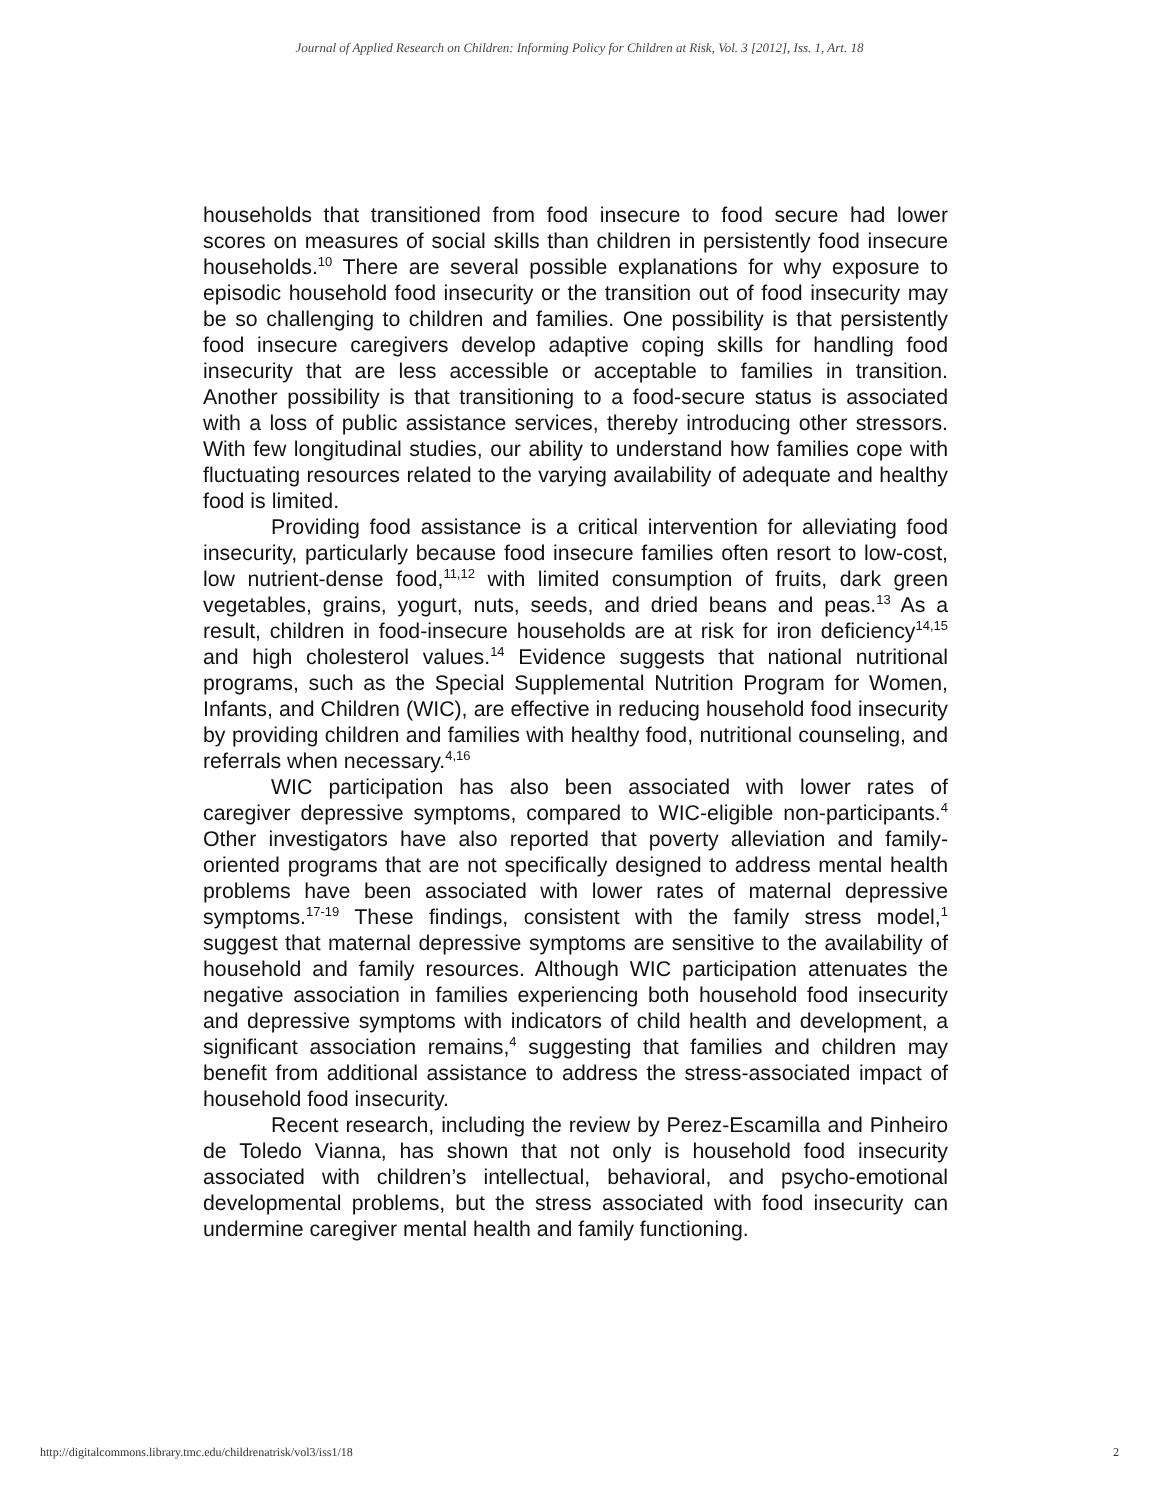Journal of Applied Research on Children: Informing Policy for Children at Risk, Vol. 3 [2012], Iss. 1, Art. 18
households that transitioned from food insecure to food secure had lower scores on measures of social skills than children in persistently food insecure households.<sup>10</sup> There are several possible explanations for why exposure to episodic household food insecurity or the transition out of food insecurity may be so challenging to children and families. One possibility is that persistently food insecure caregivers develop adaptive coping skills for handling food insecurity that are less accessible or acceptable to families in transition. Another possibility is that transitioning to a food-secure status is associated with a loss of public assistance services, thereby introducing other stressors. With few longitudinal studies, our ability to understand how families cope with fluctuating resources related to the varying availability of adequate and healthy food is limited.
Providing food assistance is a critical intervention for alleviating food insecurity, particularly because food insecure families often resort to low-cost, low nutrient-dense food,<sup>11,12</sup> with limited consumption of fruits, dark green vegetables, grains, yogurt, nuts, seeds, and dried beans and peas.<sup>13</sup> As a result, children in food-insecure households are at risk for iron deficiency<sup>14,15</sup> and high cholesterol values.<sup>14</sup> Evidence suggests that national nutritional programs, such as the Special Supplemental Nutrition Program for Women, Infants, and Children (WIC), are effective in reducing household food insecurity by providing children and families with healthy food, nutritional counseling, and referrals when necessary.<sup>4,16</sup>
WIC participation has also been associated with lower rates of caregiver depressive symptoms, compared to WIC-eligible non-participants.<sup>4</sup> Other investigators have also reported that poverty alleviation and family-oriented programs that are not specifically designed to address mental health problems have been associated with lower rates of maternal depressive symptoms.<sup>17-19</sup> These findings, consistent with the family stress model,<sup>1</sup> suggest that maternal depressive symptoms are sensitive to the availability of household and family resources. Although WIC participation attenuates the negative association in families experiencing both household food insecurity and depressive symptoms with indicators of child health and development, a significant association remains,<sup>4</sup> suggesting that families and children may benefit from additional assistance to address the stress-associated impact of household food insecurity.
Recent research, including the review by Perez-Escamilla and Pinheiro de Toledo Vianna, has shown that not only is household food insecurity associated with children’s intellectual, behavioral, and psycho-emotional developmental problems, but the stress associated with food insecurity can undermine caregiver mental health and family functioning.
http://digitalcommons.library.tmc.edu/childrenatrisk/vol3/iss1/18 2